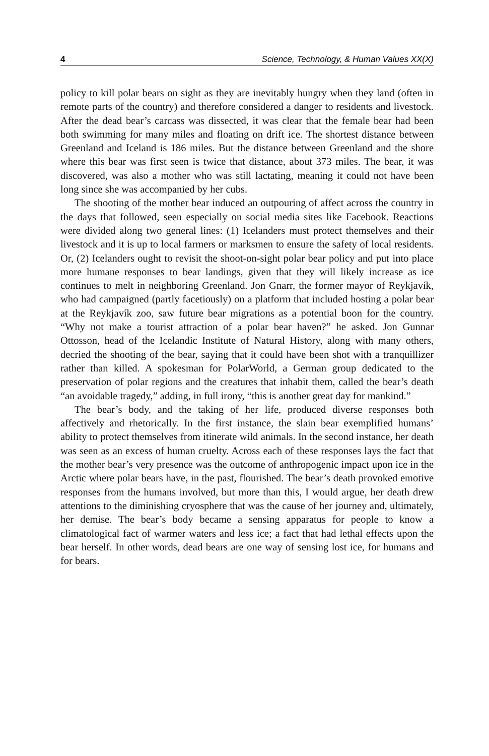4 Science, Technology, & Human Values XX(X)
policy to kill polar bears on sight as they are inevitably hungry when they land (often in remote parts of the country) and therefore considered a danger to residents and livestock. After the dead bear’s carcass was dissected, it was clear that the female bear had been both swimming for many miles and floating on drift ice. The shortest distance between Greenland and Iceland is 186 miles. But the distance between Greenland and the shore where this bear was first seen is twice that distance, about 373 miles. The bear, it was discovered, was also a mother who was still lactating, meaning it could not have been long since she was accompanied by her cubs.
The shooting of the mother bear induced an outpouring of affect across the country in the days that followed, seen especially on social media sites like Facebook. Reactions were divided along two general lines: (1) Icelanders must protect themselves and their livestock and it is up to local farmers or marksmen to ensure the safety of local residents. Or, (2) Icelanders ought to revisit the shoot-on-sight polar bear policy and put into place more humane responses to bear landings, given that they will likely increase as ice continues to melt in neighboring Greenland. Jon Gnarr, the former mayor of Reykjavík, who had campaigned (partly facetiously) on a platform that included hosting a polar bear at the Reykjavík zoo, saw future bear migrations as a potential boon for the country. “Why not make a tourist attraction of a polar bear haven?” he asked. Jon Gunnar Ottosson, head of the Icelandic Institute of Natural History, along with many others, decried the shooting of the bear, saying that it could have been shot with a tranquillizer rather than killed. A spokesman for PolarWorld, a German group dedicated to the preservation of polar regions and the creatures that inhabit them, called the bear’s death “an avoidable tragedy,” adding, in full irony, “this is another great day for mankind.”
The bear’s body, and the taking of her life, produced diverse responses both affectively and rhetorically. In the first instance, the slain bear exemplified humans’ ability to protect themselves from itinerate wild animals. In the second instance, her death was seen as an excess of human cruelty. Across each of these responses lays the fact that the mother bear’s very presence was the outcome of anthropogenic impact upon ice in the Arctic where polar bears have, in the past, flourished. The bear’s death provoked emotive responses from the humans involved, but more than this, I would argue, her death drew attentions to the diminishing cryosphere that was the cause of her journey and, ultimately, her demise. The bear’s body became a sensing apparatus for people to know a climatological fact of warmer waters and less ice; a fact that had lethal effects upon the bear herself. In other words, dead bears are one way of sensing lost ice, for humans and for bears.